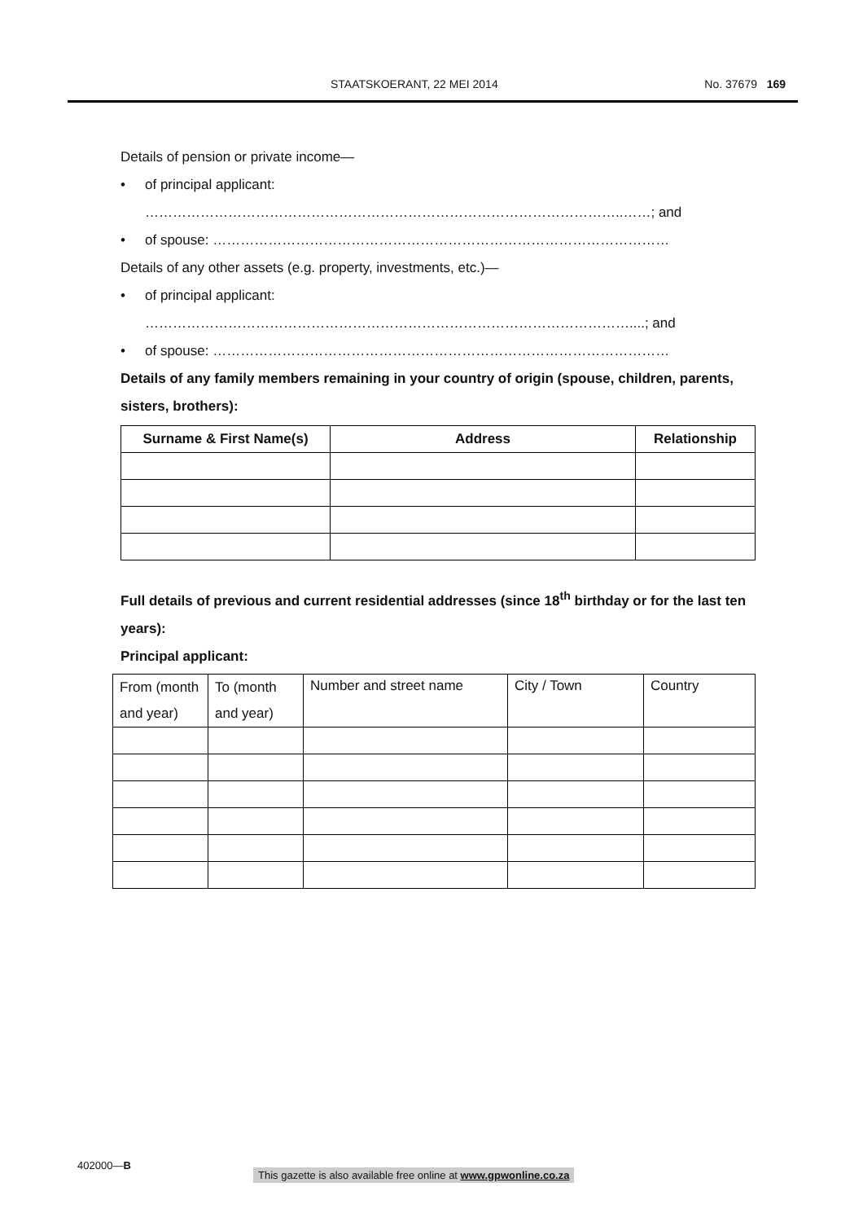STAATSKOERANT, 22 MEI 2014 No. 37679 169
Details of pension or private income—
• of principal applicant:
…………………………………………………………………………………………..……; and
• of spouse: ………………………………………………………………………………………
Details of any other assets (e.g. property, investments, etc.)—
• of principal applicant:
……………………………………………………………………………………………....; and
• of spouse: ………………………………………………………………………………………
Details of any family members remaining in your country of origin (spouse, children, parents, sisters, brothers):
| Surname & First Name(s) | Address | Relationship |
| --- | --- | --- |
Full details of previous and current residential addresses (since 18<sup>th</sup> birthday or for the last ten years):
Principal applicant:
| From (month and year) | To (month and year) | Number and street name | City / Town | Country |
402000—B
This gazette is also available free online at www.gpwonline.co.za